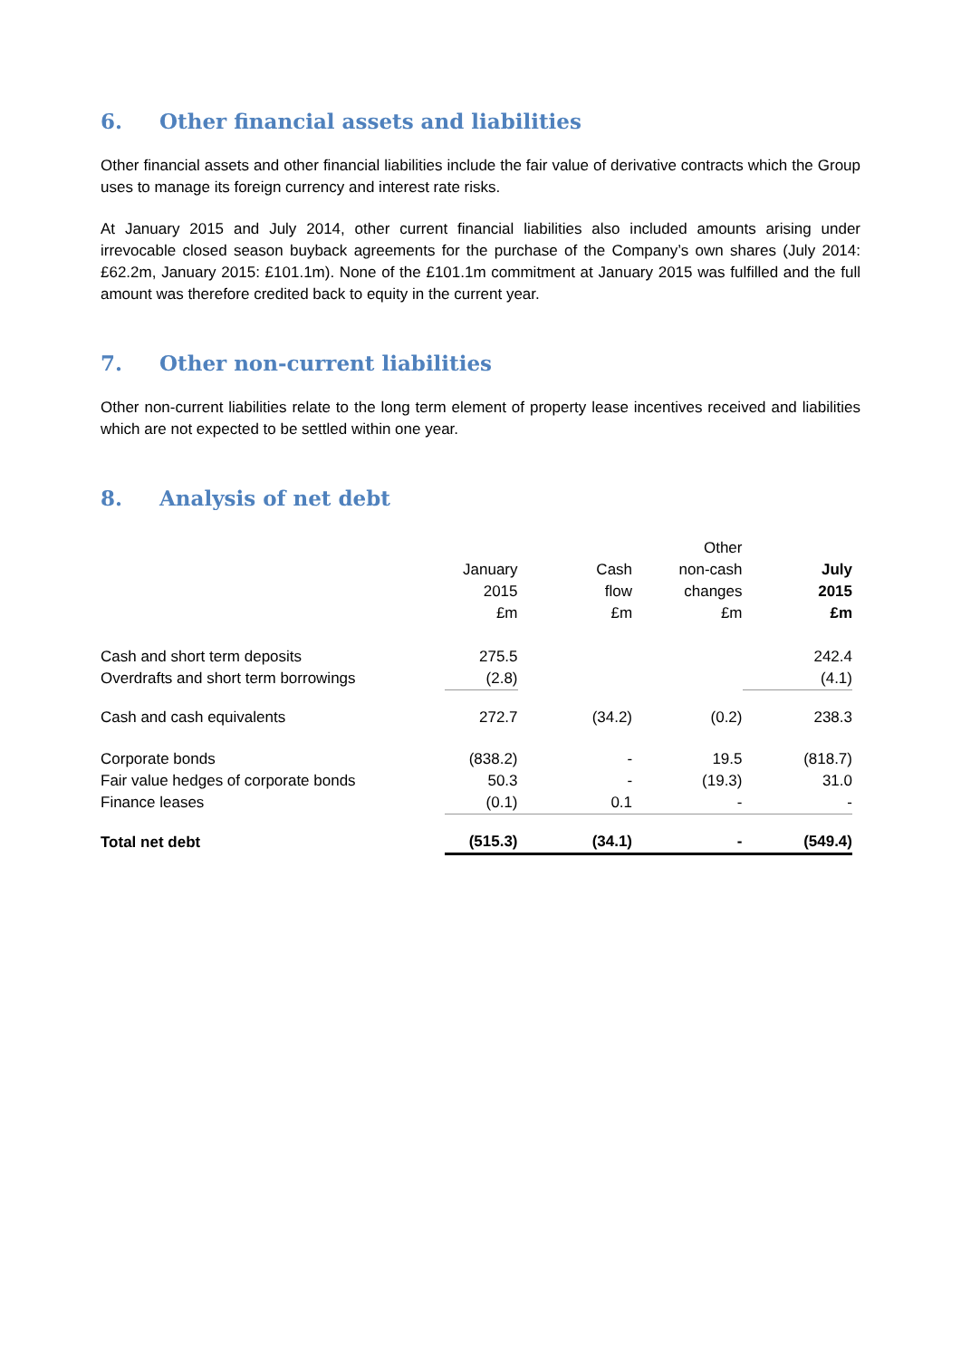6. Other financial assets and liabilities
Other financial assets and other financial liabilities include the fair value of derivative contracts which the Group uses to manage its foreign currency and interest rate risks.
At January 2015 and July 2014, other current financial liabilities also included amounts arising under irrevocable closed season buyback agreements for the purchase of the Company’s own shares (July 2014: £62.2m, January 2015: £101.1m). None of the £101.1m commitment at January 2015 was fulfilled and the full amount was therefore credited back to equity in the current year.
7. Other non-current liabilities
Other non-current liabilities relate to the long term element of property lease incentives received and liabilities which are not expected to be settled within one year.
8. Analysis of net debt
| | January 2015 £m | Cash flow £m | Other non-cash changes £m | July 2015 £m |
| --- | --- | --- | --- | --- |
| Cash and short term deposits | 275.5 | | | 242.4 |
| Overdrafts and short term borrowings | (2.8) | | | (4.1) |
| Cash and cash equivalents | 272.7 | (34.2) | (0.2) | 238.3 |
| Corporate bonds | (838.2) | - | 19.5 | (818.7) |
| Fair value hedges of corporate bonds | 50.3 | - | (19.3) | 31.0 |
| Finance leases | (0.1) | 0.1 | - | - |
| Total net debt | (515.3) | (34.1) | - | (549.4) |